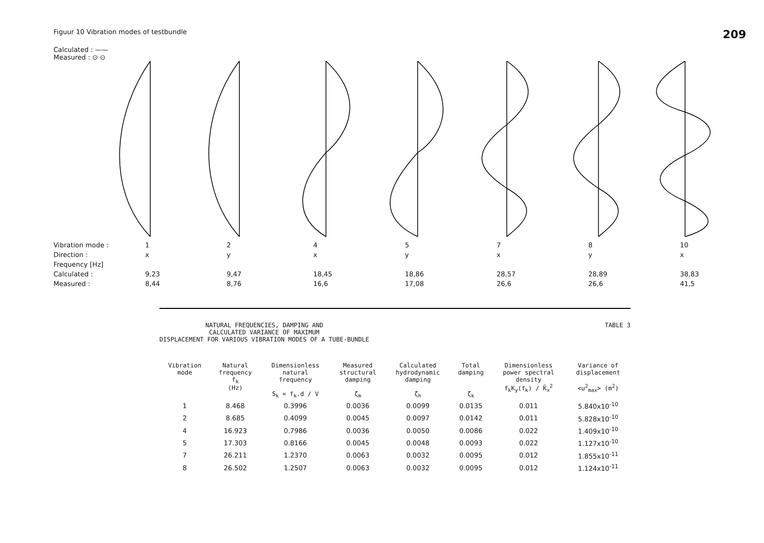Figuur 10 Vibration modes of testbundle 209
Calculated : ——
Measured : ⊙ ⊙
Vibration mode : 124578 10 Direction : xyxyxyx Frequency [Hz] Calculated : 9,23 9,47 18,45 18,86 28,57 28,89 38,83 Measured : 8,44 8,76 16,6 17,08 26,6 26,6 41,5
NATURAL FREQUENCIES, DAMPING AND
CALCULATED VARIANCE OF MAXIMUM
DISPLACEMENT FOR VARIOUS VIBRATION MODES OF A TUBE-BUNDLE TABLE 3
| Vibration mode | Natural frequency f<sub>k</sub> (Hz) | Dimensionless natural frequency S<sub>k</sub> = f<sub>k</sub>.d / V | Measured structural damping ζ<sub>m</sub> | Calculated hydrodynamic damping ζ<sub>h</sub> | Total damping ζ<sub>k</sub> | Dimensionless power spectral density f<sub>k</sub>K<sub>y</sub>(f<sub>k</sub>) / K̄<sub>x</sub><sup>2</sup> | Variance of displacement <u<sup>2</sup><sub>max</sub>> (m<sup>2</sup>) |
| --- | --- | --- | --- | --- | --- | --- | --- |
| 1 | 8.468 | 0.3996 | 0.0036 | 0.0099 | 0.0135 | 0.011 | 5.840x10<sup>-10</sup> |
| 2 | 8.685 | 0.4099 | 0.0045 | 0.0097 | 0.0142 | 0.011 | 5.828x10<sup>-10</sup> |
| 4 | 16.923 | 0.7986 | 0.0036 | 0.0050 | 0.0086 | 0.022 | 1.409x10<sup>-10</sup> |
| 5 | 17.303 | 0.8166 | 0.0045 | 0.0048 | 0.0093 | 0.022 | 1.127x10<sup>-10</sup> |
| 7 | 26.211 | 1.2370 | 0.0063 | 0.0032 | 0.0095 | 0.012 | 1.855x10<sup>-11</sup> |
| 8 | 26.502 | 1.2507 | 0.0063 | 0.0032 | 0.0095 | 0.012 | 1.124x10<sup>-11</sup> |